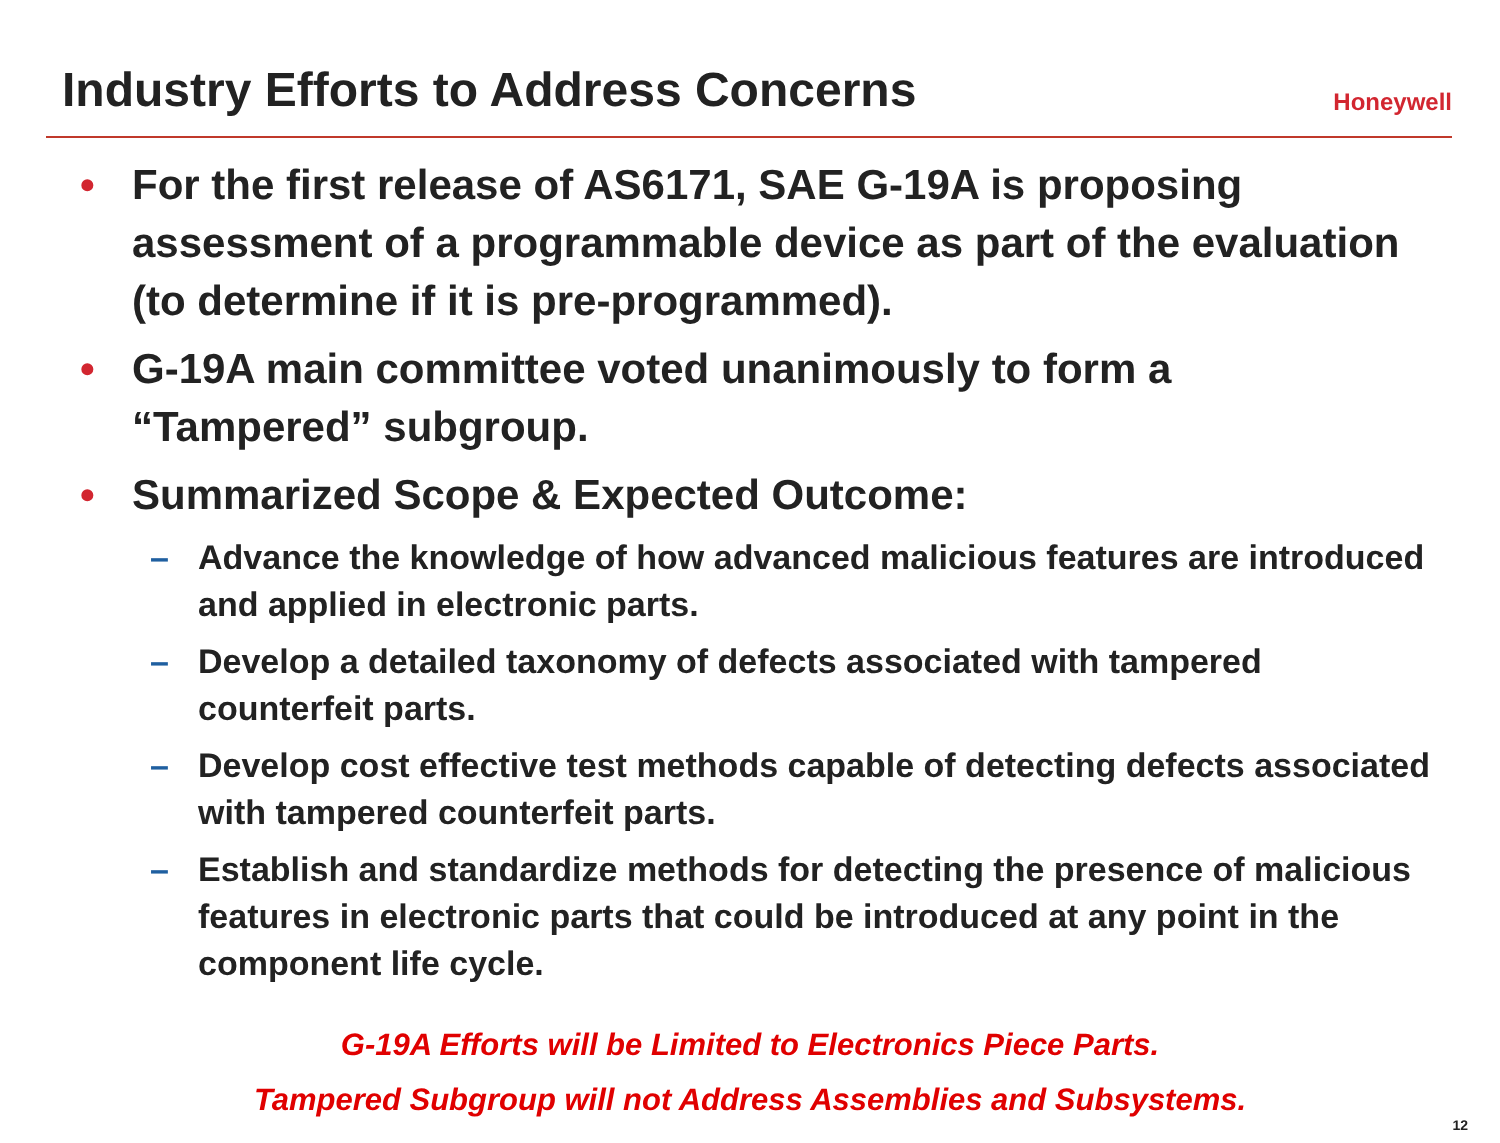Industry Efforts to Address Concerns
Honeywell
• For the first release of AS6171, SAE G-19A is proposing assessment of a programmable device as part of the evaluation (to determine if it is pre-programmed).
• G-19A main committee voted unanimously to form a “Tampered” subgroup.
• Summarized Scope & Expected Outcome:
– Advance the knowledge of how advanced malicious features are introduced and applied in electronic parts.
– Develop a detailed taxonomy of defects associated with tampered counterfeit parts.
– Develop cost effective test methods capable of detecting defects associated with tampered counterfeit parts.
– Establish and standardize methods for detecting the presence of malicious features in electronic parts that could be introduced at any point in the component life cycle.
G-19A Efforts will be Limited to Electronics Piece Parts.
Tampered Subgroup will not Address Assemblies and Subsystems.
12